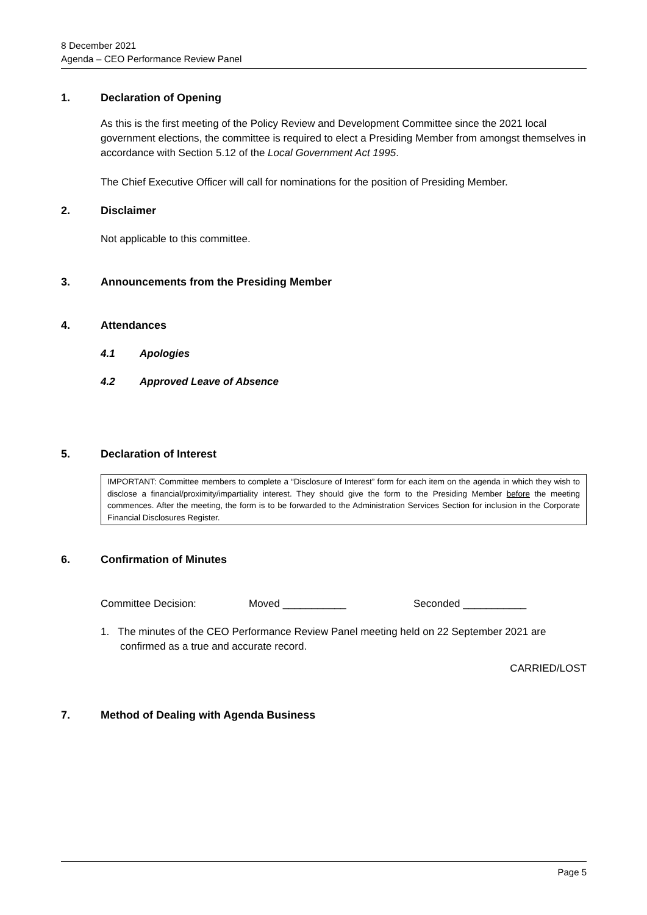8 December 2021
Agenda – CEO Performance Review Panel
1. Declaration of Opening
As this is the first meeting of the Policy Review and Development Committee since the 2021 local government elections, the committee is required to elect a Presiding Member from amongst themselves in accordance with Section 5.12 of the Local Government Act 1995.
The Chief Executive Officer will call for nominations for the position of Presiding Member.
2. Disclaimer
Not applicable to this committee.
3. Announcements from the Presiding Member
4. Attendances
4.1 Apologies
4.2 Approved Leave of Absence
5. Declaration of Interest
IMPORTANT: Committee members to complete a “Disclosure of Interest” form for each item on the agenda in which they wish to disclose a financial/proximity/impartiality interest. They should give the form to the Presiding Member before the meeting commences. After the meeting, the form is to be forwarded to the Administration Services Section for inclusion in the Corporate Financial Disclosures Register.
6. Confirmation of Minutes
Committee Decision: Moved ___________ Seconded ___________
1. The minutes of the CEO Performance Review Panel meeting held on 22 September 2021 are confirmed as a true and accurate record.
CARRIED/LOST
7. Method of Dealing with Agenda Business
Page 5